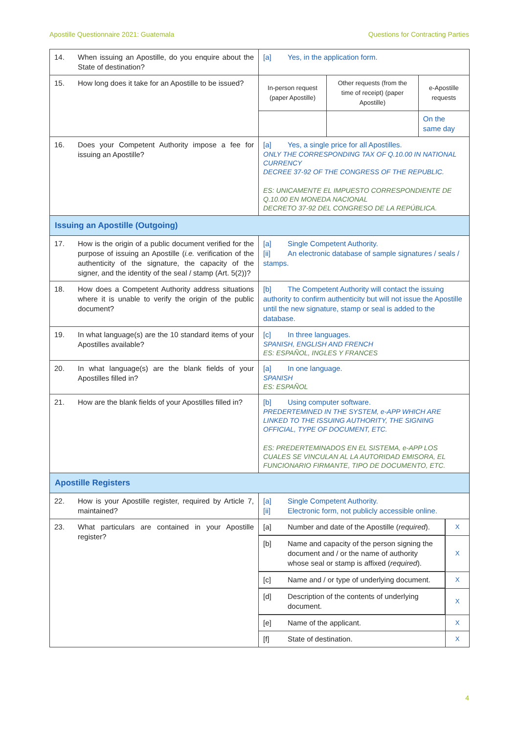Apostille Questionnaire 2021: Guatemala Questions for Contracting Parties
| 14. | When issuing an Apostille, do you enquire about the State of destination? | [a] Yes, in the application form. | | |
| 15. | How long does it take for an Apostille to be issued? | In-person request (paper Apostille) | Other requests (from the time of receipt) (paper Apostille) | e-Apostille requests |
| | | | | On the same day |
| 16. | Does your Competent Authority impose a fee for issuing an Apostille? | [a] Yes, a single price for all Apostilles. ONLY THE CORRESPONDING TAX OF Q.10.00 IN NATIONAL CURRENCY DECREE 37-92 OF THE CONGRESS OF THE REPUBLIC. ES: UNICAMENTE EL IMPUESTO CORRESPONDIENTE DE Q.10.00 EN MONEDA NACIONAL DECRETO 37-92 DEL CONGRESO DE LA REPÚBLICA. | | |
| Issuing an Apostille (Outgoing) | | | | |
| 17. | How is the origin of a public document verified for the purpose of issuing an Apostille ( i.e. verification of the authenticity of the signature, the capacity of the signer, and the identity of the seal / stamp (Art. 5(2))? | [a] Single Competent Authority. [ii] An electronic database of sample signatures / seals / stamps. | | |
| 18. | How does a Competent Authority address situations where it is unable to verify the origin of the public document? | [b] The Competent Authority will contact the issuing authority to confirm authenticity but will not issue the Apostille until the new signature, stamp or seal is added to the database. | | |
| 19. | In what language(s) are the 10 standard items of your Apostilles available? | [c] In three languages. SPANISH, ENGLISH AND FRENCH ES: ESPAÑOL, INGLES Y FRANCES | | |
| 20. | In what language(s) are the blank fields of your Apostilles filled in? | [a] In one language. SPANISH ES: ESPAÑOL | | |
| 21. | How are the blank fields of your Apostilles filled in? | [b] Using computer software. PREDERTEMINED IN THE SYSTEM, e-APP WHICH ARE LINKED TO THE ISSUING AUTHORITY, THE SIGNING OFFICIAL, TYPE OF DOCUMENT, ETC. ES: PREDERTEMINADOS EN EL SISTEMA, e-APP LOS CUALES SE VINCULAN AL LA AUTORIDAD EMISORA, EL FUNCIONARIO FIRMANTE, TIPO DE DOCUMENTO, ETC. | | |
| Apostille Registers | | | | |
| 22. | How is your Apostille register, required by Article 7, maintained? | [a] Single Competent Authority. [ii] Electronic form, not publicly accessible online. | | |
| 23. | What particulars are contained in your Apostille register? | / [a] Number and date of the Apostille ( required ). / X / / [b] Name and capacity of the person signing the document and / or the name of authority whose seal or stamp is affixed ( required ). / X / / [c] Name and / or type of underlying document. / X / / [d] Description of the contents of underlying document. / X / / [e] Name of the applicant. / X / / [f] State of destination. / X / | | |
4